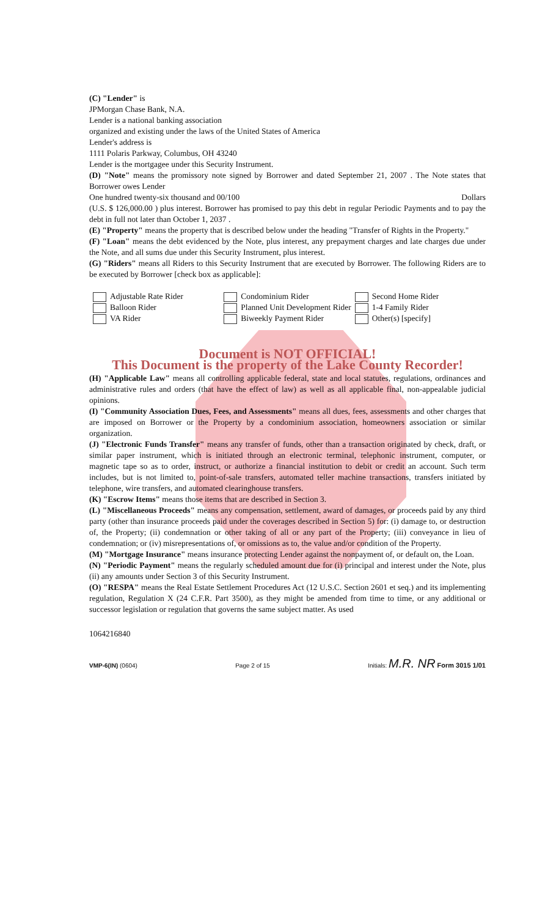(C) "Lender" is
JPMorgan Chase Bank, N.A.
Lender is a national banking association
organized and existing under the laws of the United States of America
Lender's address is
1111 Polaris Parkway, Columbus, OH 43240
Lender is the mortgagee under this Security Instrument.
(D) "Note" means the promissory note signed by Borrower and dated September 21, 2007 . The Note states that Borrower owes Lender
One hundred twenty-six thousand and 00/100 Dollars
(U.S. $ 126,000.00 ) plus interest. Borrower has promised to pay this debt in regular Periodic Payments and to pay the debt in full not later than October 1, 2037 .
(E) "Property" means the property that is described below under the heading "Transfer of Rights in the Property."
(F) "Loan" means the debt evidenced by the Note, plus interest, any prepayment charges and late charges due under the Note, and all sums due under this Security Instrument, plus interest.
(G) "Riders" means all Riders to this Security Instrument that are executed by Borrower. The following Riders are to be executed by Borrower [check box as applicable]:
Adjustable Rate Rider
Balloon Rider
VA Rider
Condominium Rider
Planned Unit Development Rider
Biweekly Payment Rider
Second Home Rider
1-4 Family Rider
Other(s) [specify]
Document is NOT OFFICIAL!
This Document is the property of the Lake County Recorder!
(H) "Applicable Law" means all controlling applicable federal, state and local statutes, regulations, ordinances and administrative rules and orders (that have the effect of law) as well as all applicable final, non-appealable judicial opinions.
(I) "Community Association Dues, Fees, and Assessments" means all dues, fees, assessments and other charges that are imposed on Borrower or the Property by a condominium association, homeowners association or similar organization.
(J) "Electronic Funds Transfer" means any transfer of funds, other than a transaction originated by check, draft, or similar paper instrument, which is initiated through an electronic terminal, telephonic instrument, computer, or magnetic tape so as to order, instruct, or authorize a financial institution to debit or credit an account. Such term includes, but is not limited to, point-of-sale transfers, automated teller machine transactions, transfers initiated by telephone, wire transfers, and automated clearinghouse transfers.
(K) "Escrow Items" means those items that are described in Section 3.
(L) "Miscellaneous Proceeds" means any compensation, settlement, award of damages, or proceeds paid by any third party (other than insurance proceeds paid under the coverages described in Section 5) for: (i) damage to, or destruction of, the Property; (ii) condemnation or other taking of all or any part of the Property; (iii) conveyance in lieu of condemnation; or (iv) misrepresentations of, or omissions as to, the value and/or condition of the Property.
(M) "Mortgage Insurance" means insurance protecting Lender against the nonpayment of, or default on, the Loan.
(N) "Periodic Payment" means the regularly scheduled amount due for (i) principal and interest under the Note, plus (ii) any amounts under Section 3 of this Security Instrument.
(O) "RESPA" means the Real Estate Settlement Procedures Act (12 U.S.C. Section 2601 et seq.) and its implementing regulation, Regulation X (24 C.F.R. Part 3500), as they might be amended from time to time, or any additional or successor legislation or regulation that governs the same subject matter. As used
1064216840
VMP-6(IN) (0604) Page 2 of 15 Initials: M.R. NR Form 3015 1/01